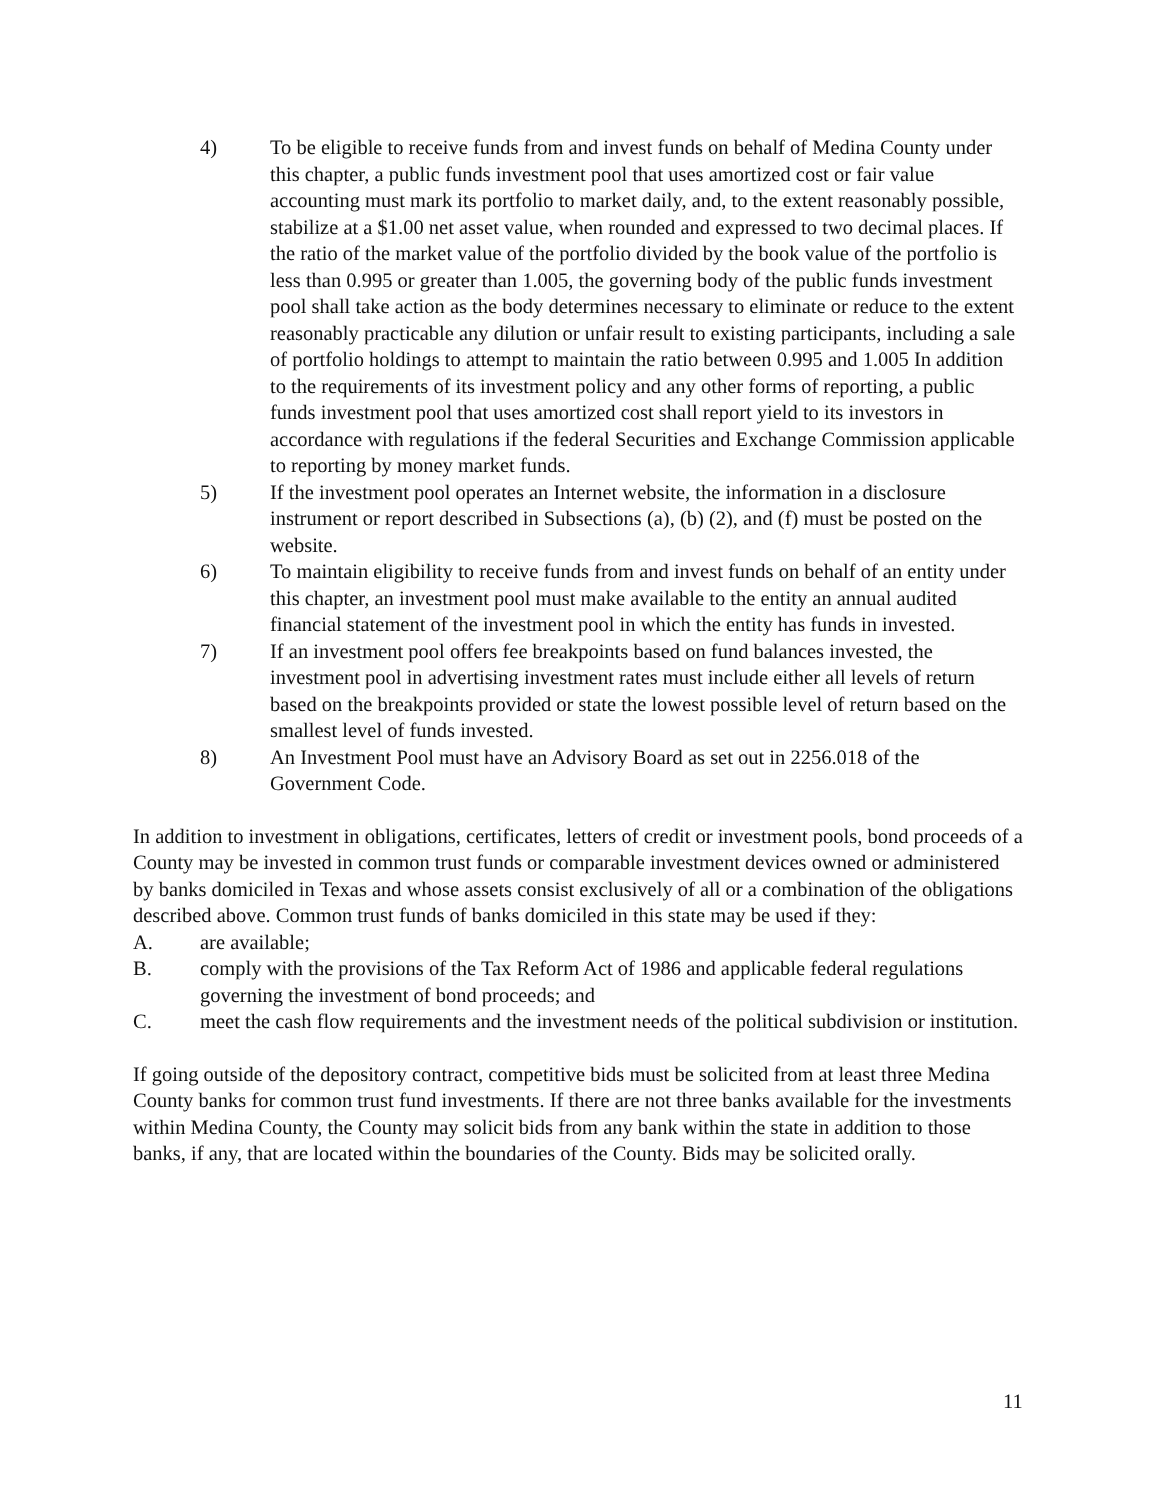4) To be eligible to receive funds from and invest funds on behalf of Medina County under this chapter, a public funds investment pool that uses amortized cost or fair value accounting must mark its portfolio to market daily, and, to the extent reasonably possible, stabilize at a $1.00 net asset value, when rounded and expressed to two decimal places. If the ratio of the market value of the portfolio divided by the book value of the portfolio is less than 0.995 or greater than 1.005, the governing body of the public funds investment pool shall take action as the body determines necessary to eliminate or reduce to the extent reasonably practicable any dilution or unfair result to existing participants, including a sale of portfolio holdings to attempt to maintain the ratio between 0.995 and 1.005 In addition to the requirements of its investment policy and any other forms of reporting, a public funds investment pool that uses amortized cost shall report yield to its investors in accordance with regulations if the federal Securities and Exchange Commission applicable to reporting by money market funds.
5) If the investment pool operates an Internet website, the information in a disclosure instrument or report described in Subsections (a), (b) (2), and (f) must be posted on the website.
6) To maintain eligibility to receive funds from and invest funds on behalf of an entity under this chapter, an investment pool must make available to the entity an annual audited financial statement of the investment pool in which the entity has funds in invested.
7) If an investment pool offers fee breakpoints based on fund balances invested, the investment pool in advertising investment rates must include either all levels of return based on the breakpoints provided or state the lowest possible level of return based on the smallest level of funds invested.
8) An Investment Pool must have an Advisory Board as set out in 2256.018 of the Government Code.
In addition to investment in obligations, certificates, letters of credit or investment pools, bond proceeds of a County may be invested in common trust funds or comparable investment devices owned or administered by banks domiciled in Texas and whose assets consist exclusively of all or a combination of the obligations described above. Common trust funds of banks domiciled in this state may be used if they:
A. are available;
B. comply with the provisions of the Tax Reform Act of 1986 and applicable federal regulations governing the investment of bond proceeds; and
C. meet the cash flow requirements and the investment needs of the political subdivision or institution.
If going outside of the depository contract, competitive bids must be solicited from at least three Medina County banks for common trust fund investments. If there are not three banks available for the investments within Medina County, the County may solicit bids from any bank within the state in addition to those banks, if any, that are located within the boundaries of the County. Bids may be solicited orally.
11